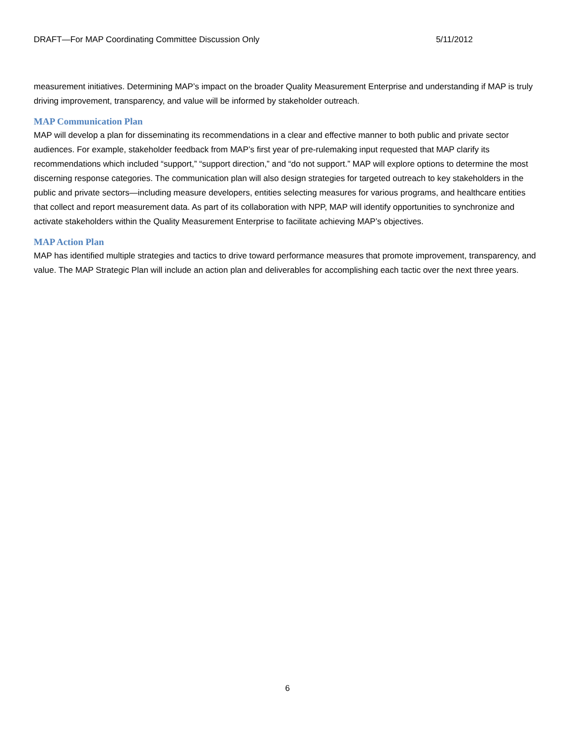DRAFT—For MAP Coordinating Committee Discussion Only 5/11/2012
measurement initiatives. Determining MAP’s impact on the broader Quality Measurement Enterprise and understanding if MAP is truly driving improvement, transparency, and value will be informed by stakeholder outreach.
MAP Communication Plan
MAP will develop a plan for disseminating its recommendations in a clear and effective manner to both public and private sector audiences. For example, stakeholder feedback from MAP’s first year of pre-rulemaking input requested that MAP clarify its recommendations which included “support,” “support direction,” and “do not support.” MAP will explore options to determine the most discerning response categories. The communication plan will also design strategies for targeted outreach to key stakeholders in the public and private sectors—including measure developers, entities selecting measures for various programs, and healthcare entities that collect and report measurement data. As part of its collaboration with NPP, MAP will identify opportunities to synchronize and activate stakeholders within the Quality Measurement Enterprise to facilitate achieving MAP’s objectives.
MAP Action Plan
MAP has identified multiple strategies and tactics to drive toward performance measures that promote improvement, transparency, and value. The MAP Strategic Plan will include an action plan and deliverables for accomplishing each tactic over the next three years.
6